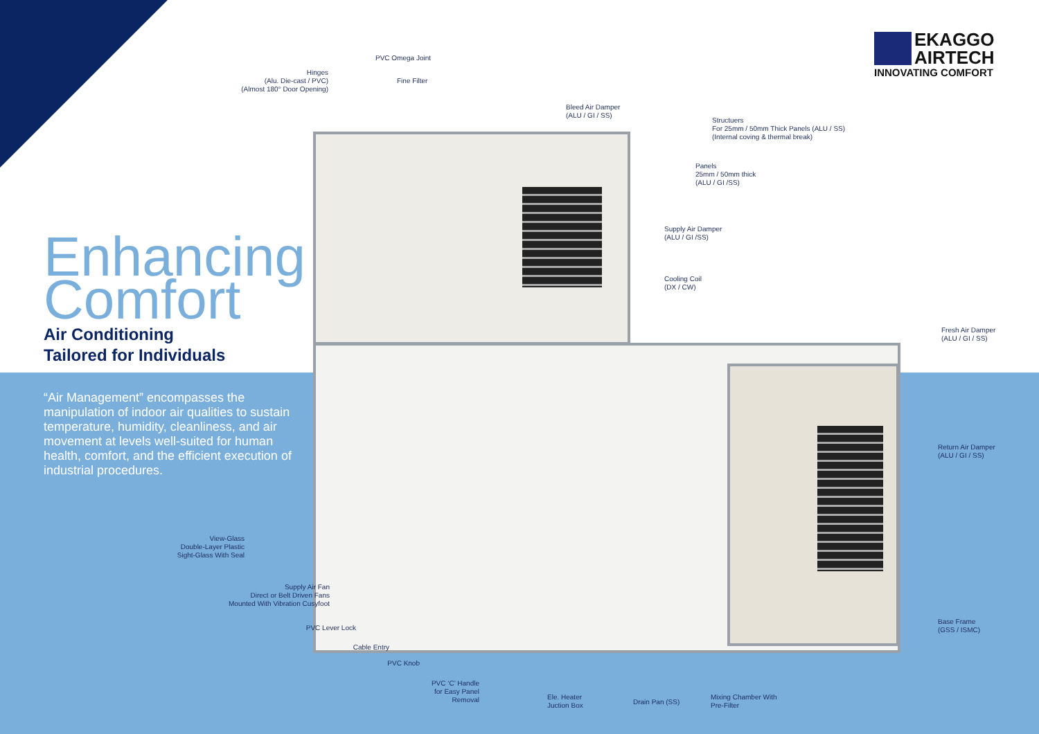EKAGGO
AIRTECH
INNOVATING COMFORT
Enhancing Comfort
Air Conditioning
Tailored for Individuals
“Air Management” encompasses the manipulation of indoor air qualities to sustain temperature, humidity, cleanliness, and air movement at levels well-suited for human health, comfort, and the efficient execution of industrial procedures.
PVC Omega Joint
Hinges
(Alu. Die-cast / PVC)
(Almost 180° Door Opening)
Fine Filter
Bleed Air Damper
(ALU / GI / SS)
Structuers
For 25mm / 50mm Thick Panels (ALU / SS)
(Internal coving & thermal break)
Panels
25mm / 50mm thick
(ALU / GI /SS)
Supply Air Damper
(ALU / GI /SS)
Cooling Coil
(DX / CW)
Fresh Air Damper
(ALU / GI / SS)
Return Air Damper
(ALU / GI / SS)
Base Frame
(GSS / ISMC)
View-Glass
Double-Layer Plastic
Sight-Glass With Seal
Supply Air Fan
Direct or Belt Driven Fans
Mounted With Vibration Cusyfoot
PVC Lever Lock
Cable Entry
PVC Knob
PVC ‘C’ Handle
for Easy Panel
Removal
Ele. Heater
Juction Box
Drain Pan (SS)
Mixing Chamber With
Pre-Filter